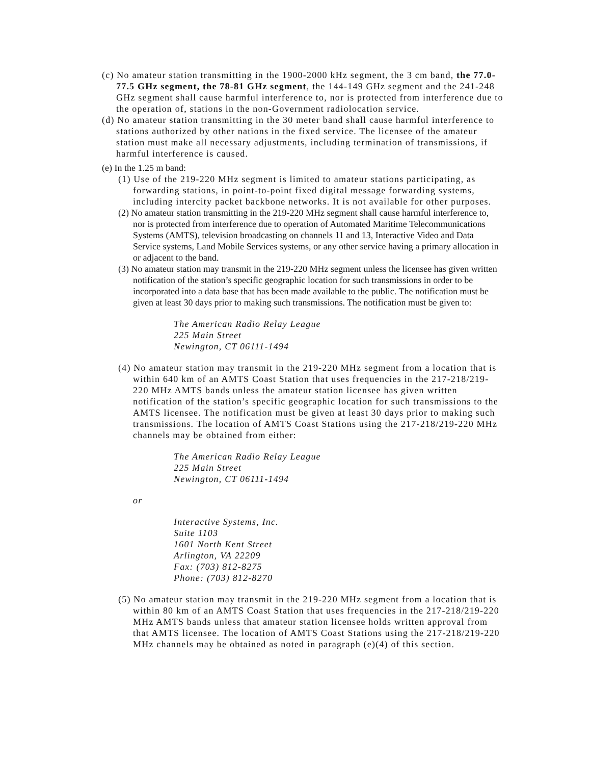(c) No amateur station transmitting in the 1900-2000 kHz segment, the 3 cm band, the 77.0-77.5 GHz segment, the 78-81 GHz segment, the 144-149 GHz segment and the 241-248 GHz segment shall cause harmful interference to, nor is protected from interference due to the operation of, stations in the non-Government radiolocation service.
(d) No amateur station transmitting in the 30 meter band shall cause harmful interference to stations authorized by other nations in the fixed service. The licensee of the amateur station must make all necessary adjustments, including termination of transmissions, if harmful interference is caused.
(e) In the 1.25 m band:
(1) Use of the 219-220 MHz segment is limited to amateur stations participating, as forwarding stations, in point-to-point fixed digital message forwarding systems, including intercity packet backbone networks. It is not available for other purposes.
(2) No amateur station transmitting in the 219-220 MHz segment shall cause harmful interference to, nor is protected from interference due to operation of Automated Maritime Telecommunications Systems (AMTS), television broadcasting on channels 11 and 13, Interactive Video and Data Service systems, Land Mobile Services systems, or any other service having a primary allocation in or adjacent to the band.
(3) No amateur station may transmit in the 219-220 MHz segment unless the licensee has given written notification of the station’s specific geographic location for such transmissions in order to be incorporated into a data base that has been made available to the public. The notification must be given at least 30 days prior to making such transmissions. The notification must be given to:
The American Radio Relay League
225 Main Street
Newington, CT 06111-1494
(4) No amateur station may transmit in the 219-220 MHz segment from a location that is within 640 km of an AMTS Coast Station that uses frequencies in the 217-218/219-220 MHz AMTS bands unless the amateur station licensee has given written notification of the station’s specific geographic location for such transmissions to the AMTS licensee. The notification must be given at least 30 days prior to making such transmissions. The location of AMTS Coast Stations using the 217-218/219-220 MHz channels may be obtained from either:
The American Radio Relay League
225 Main Street
Newington, CT 06111-1494
or
Interactive Systems, Inc.
Suite 1103
1601 North Kent Street
Arlington, VA 22209
Fax: (703) 812-8275
Phone: (703) 812-8270
(5) No amateur station may transmit in the 219-220 MHz segment from a location that is within 80 km of an AMTS Coast Station that uses frequencies in the 217-218/219-220 MHz AMTS bands unless that amateur station licensee holds written approval from that AMTS licensee. The location of AMTS Coast Stations using the 217-218/219-220 MHz channels may be obtained as noted in paragraph (e)(4) of this section.